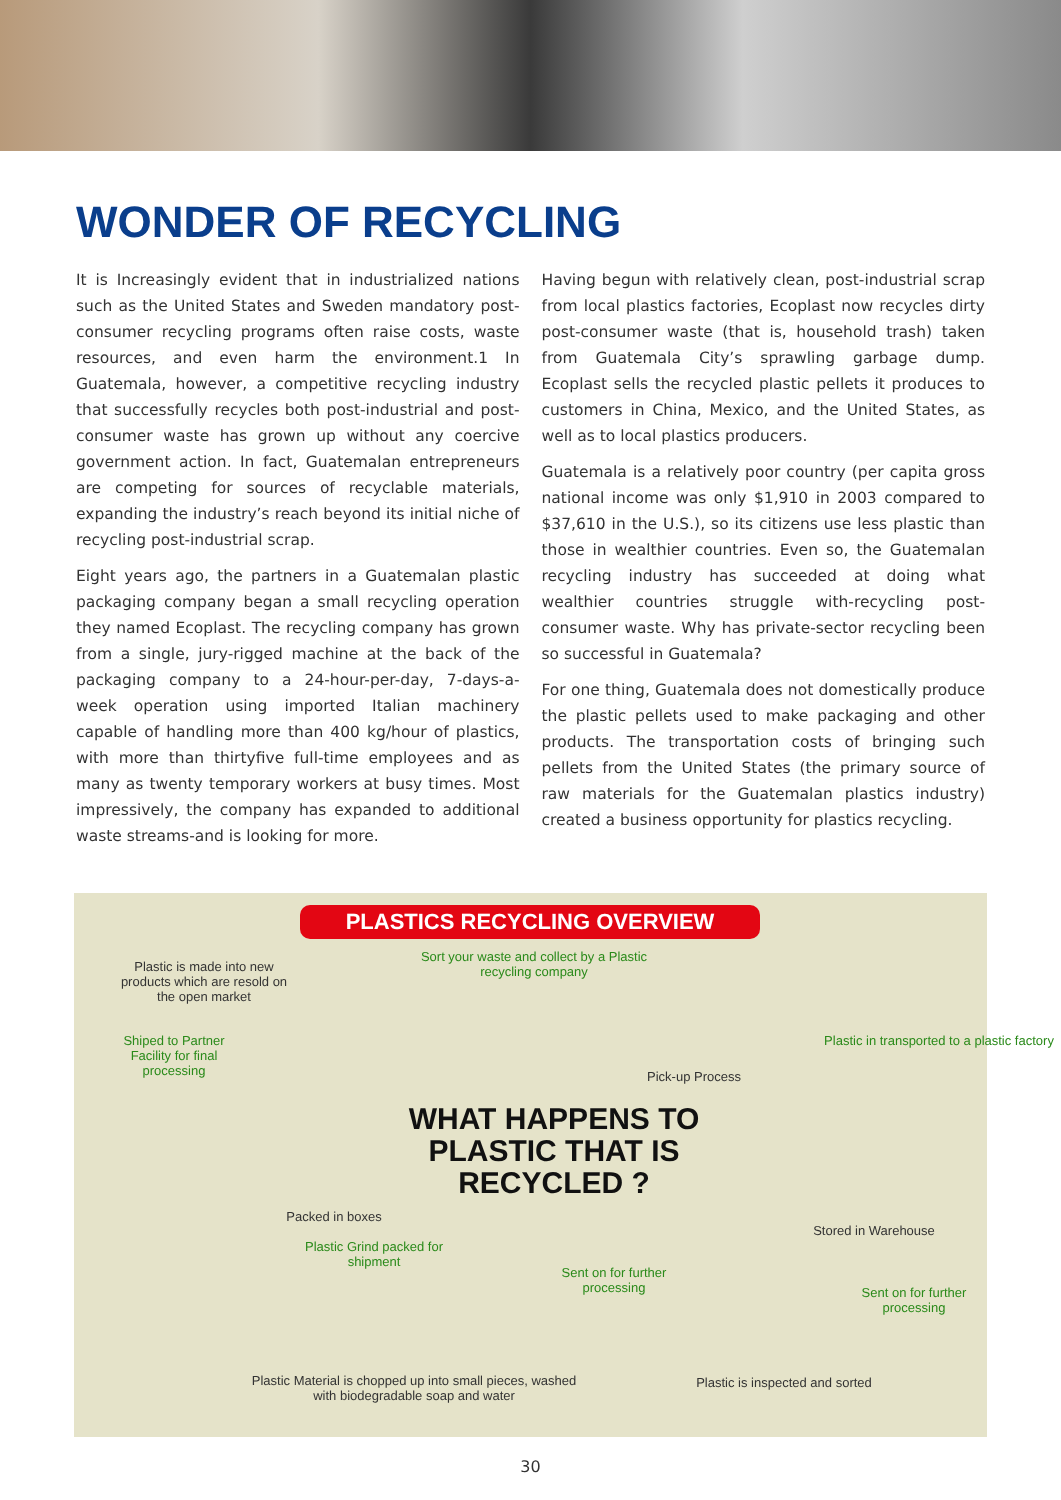WONDER OF RECYCLING
It is Increasingly evident that in industrialized nations such as the United States and Sweden mandatory post-consumer recycling programs often raise costs, waste resources, and even harm the environment.1 In Guatemala, however, a competitive recycling industry that successfully recycles both post-industrial and post-consumer waste has grown up without any coercive government action. In fact, Guatemalan entrepreneurs are competing for sources of recyclable materials, expanding the industry’s reach beyond its initial niche of recycling post-industrial scrap.
Eight years ago, the partners in a Guatemalan plastic packaging company began a small recycling operation they named Ecoplast. The recycling company has grown from a single, jury-rigged machine at the back of the packaging company to a 24-hour-per-day, 7-days-a-week operation using imported Italian machinery capable of handling more than 400 kg/hour of plastics, with more than thirtyfive full-time employees and as many as twenty temporary workers at busy times. Most impressively, the company has expanded to additional waste streams-and is looking for more.
Having begun with relatively clean, post-industrial scrap from local plastics factories, Ecoplast now recycles dirty post-consumer waste (that is, household trash) taken from Guatemala City’s sprawling garbage dump. Ecoplast sells the recycled plastic pellets it produces to customers in China, Mexico, and the United States, as well as to local plastics producers.
Guatemala is a relatively poor country (per capita gross national income was only $1,910 in 2003 compared to $37,610 in the U.S.), so its citizens use less plastic than those in wealthier countries. Even so, the Guatemalan recycling industry has succeeded at doing what wealthier countries struggle with-recycling post-consumer waste. Why has private-sector recycling been so successful in Guatemala?
For one thing, Guatemala does not domestically produce the plastic pellets used to make packaging and other products. The transportation costs of bringing such pellets from the United States (the primary source of raw materials for the Guatemalan plastics industry) created a business opportunity for plastics recycling.
PLASTICS RECYCLING OVERVIEW
Plastic is made into new products which are resold on the open market
Sort your waste and collect by a Plastic recycling company
Pick-up Process
Plastic in transported to a plastic factory
Shiped to Partner Facility for final processing
WHAT HAPPENS TO PLASTIC THAT IS RECYCLED ?
Packed in boxes
Stored in Warehouse
Plastic Grind packed for shipment
Sent on for further processing
Sent on for further processing
Plastic Material is chopped up into small pieces, washed with biodegradable soap and water
Plastic is inspected and sorted
30